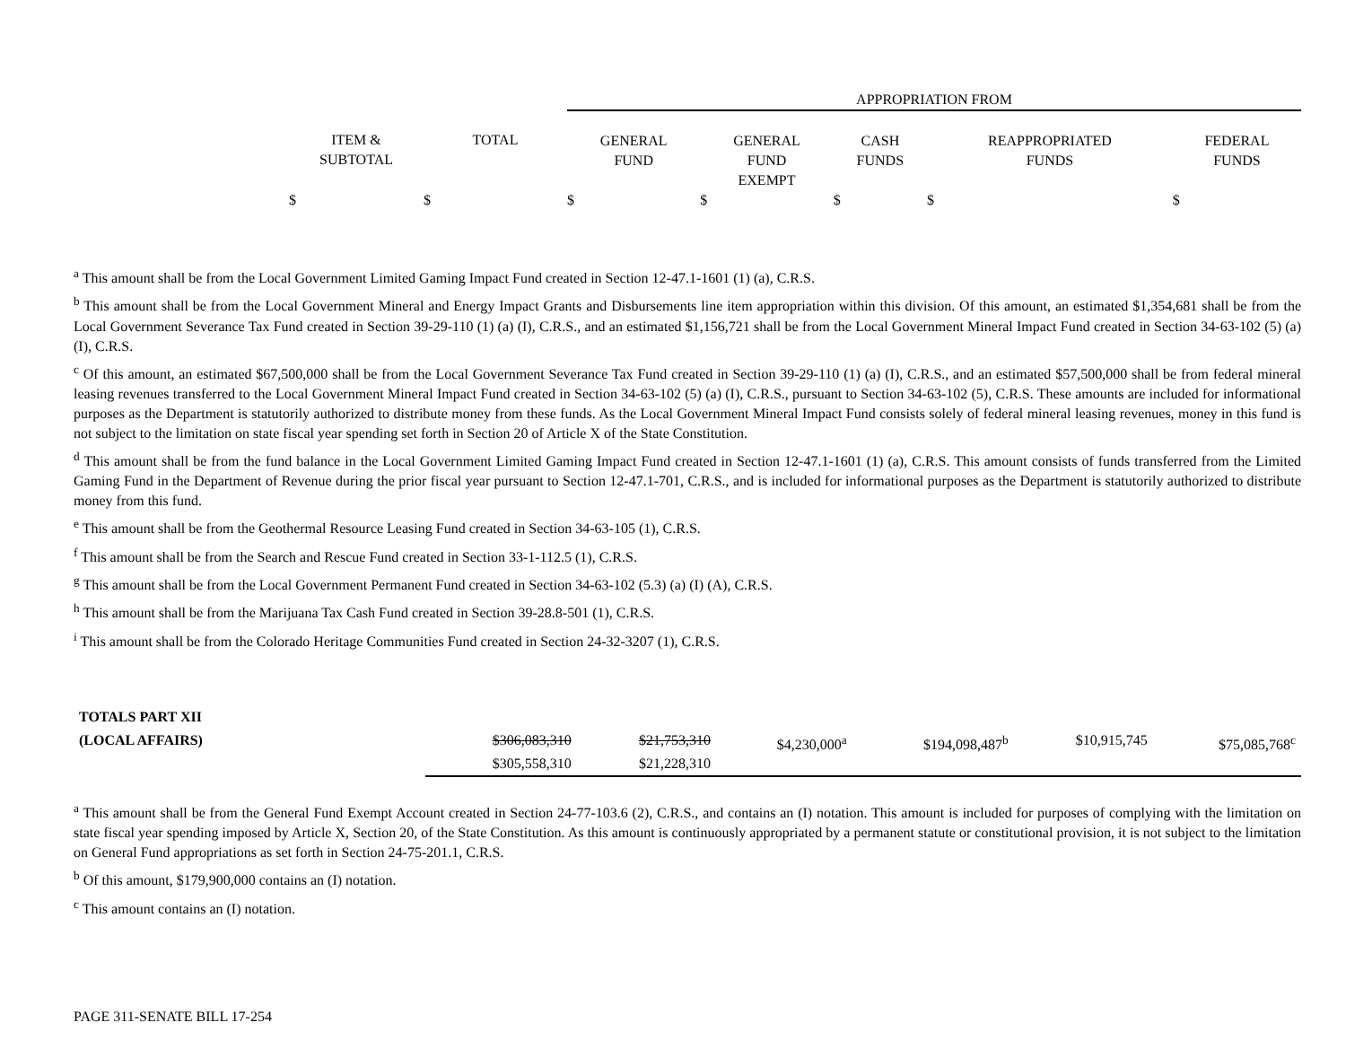| | | | APPROPRIATION FROM | | | | |
| | ITEM & SUBTOTAL | TOTAL | GENERAL FUND | GENERAL FUND EXEMPT | CASH FUNDS | REAPPROPRIATED FUNDS | FEDERAL FUNDS |
| | $ | $ | $ | $ | $ | $ | $ |
<sup>a</sup> This amount shall be from the Local Government Limited Gaming Impact Fund created in Section 12-47.1-1601 (1) (a), C.R.S.
<sup>b</sup> This amount shall be from the Local Government Mineral and Energy Impact Grants and Disbursements line item appropriation within this division. Of this amount, an estimated $1,354,681 shall be from the Local Government Severance Tax Fund created in Section 39-29-110 (1) (a) (I), C.R.S., and an estimated $1,156,721 shall be from the Local Government Mineral Impact Fund created in Section 34-63-102 (5) (a) (I), C.R.S.
<sup>c</sup> Of this amount, an estimated $67,500,000 shall be from the Local Government Severance Tax Fund created in Section 39-29-110 (1) (a) (I), C.R.S., and an estimated $57,500,000 shall be from federal mineral leasing revenues transferred to the Local Government Mineral Impact Fund created in Section 34-63-102 (5) (a) (I), C.R.S., pursuant to Section 34-63-102 (5), C.R.S. These amounts are included for informational purposes as the Department is statutorily authorized to distribute money from these funds. As the Local Government Mineral Impact Fund consists solely of federal mineral leasing revenues, money in this fund is not subject to the limitation on state fiscal year spending set forth in Section 20 of Article X of the State Constitution.
<sup>d</sup> This amount shall be from the fund balance in the Local Government Limited Gaming Impact Fund created in Section 12-47.1-1601 (1) (a), C.R.S. This amount consists of funds transferred from the Limited Gaming Fund in the Department of Revenue during the prior fiscal year pursuant to Section 12-47.1-701, C.R.S., and is included for informational purposes as the Department is statutorily authorized to distribute money from this fund.
<sup>e</sup> This amount shall be from the Geothermal Resource Leasing Fund created in Section 34-63-105 (1), C.R.S.
<sup>f</sup> This amount shall be from the Search and Rescue Fund created in Section 33-1-112.5 (1), C.R.S.
<sup>g</sup> This amount shall be from the Local Government Permanent Fund created in Section 34-63-102 (5.3) (a) (I) (A), C.R.S.
<sup>h</sup> This amount shall be from the Marijuana Tax Cash Fund created in Section 39-28.8-501 (1), C.R.S.
<sup>i</sup> This amount shall be from the Colorado Heritage Communities Fund created in Section 24-32-3207 (1), C.R.S.
| TOTALS PART XII | | | | | | |
| (LOCAL AFFAIRS) | $306,083,310 | $21,753,310 | $4,230,000<sup>a</sup> | $194,098,487<sup>b</sup> | $10,915,745 | $75,085,768<sup>c</sup> |
| | $305,558,310 | $21,228,310 | | | | |
<sup>a</sup> This amount shall be from the General Fund Exempt Account created in Section 24-77-103.6 (2), C.R.S., and contains an (I) notation. This amount is included for purposes of complying with the limitation on state fiscal year spending imposed by Article X, Section 20, of the State Constitution. As this amount is continuously appropriated by a permanent statute or constitutional provision, it is not subject to the limitation on General Fund appropriations as set forth in Section 24-75-201.1, C.R.S.
<sup>b</sup> Of this amount, $179,900,000 contains an (I) notation.
<sup>c</sup> This amount contains an (I) notation.
PAGE 311-SENATE BILL 17-254